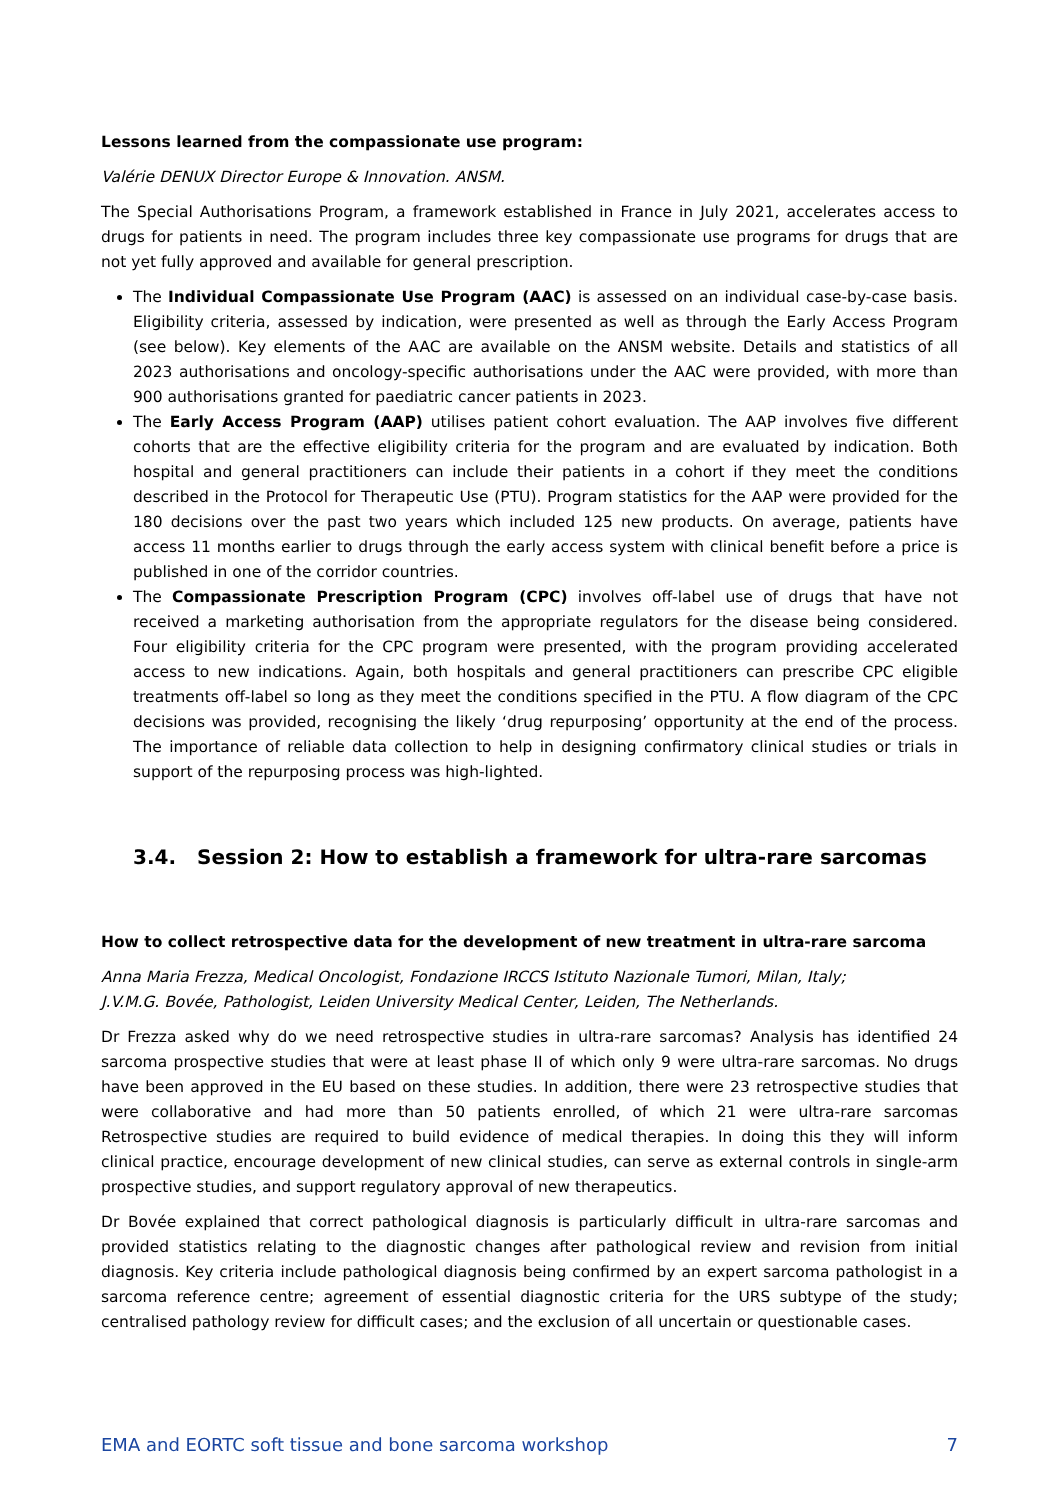Lessons learned from the compassionate use program:
Valérie DENUX Director Europe & Innovation. ANSM.
The Special Authorisations Program, a framework established in France in July 2021, accelerates access to drugs for patients in need. The program includes three key compassionate use programs for drugs that are not yet fully approved and available for general prescription.
The Individual Compassionate Use Program (AAC) is assessed on an individual case-by-case basis. Eligibility criteria, assessed by indication, were presented as well as through the Early Access Program (see below). Key elements of the AAC are available on the ANSM website. Details and statistics of all 2023 authorisations and oncology-specific authorisations under the AAC were provided, with more than 900 authorisations granted for paediatric cancer patients in 2023.
The Early Access Program (AAP) utilises patient cohort evaluation. The AAP involves five different cohorts that are the effective eligibility criteria for the program and are evaluated by indication. Both hospital and general practitioners can include their patients in a cohort if they meet the conditions described in the Protocol for Therapeutic Use (PTU). Program statistics for the AAP were provided for the 180 decisions over the past two years which included 125 new products. On average, patients have access 11 months earlier to drugs through the early access system with clinical benefit before a price is published in one of the corridor countries.
The Compassionate Prescription Program (CPC) involves off-label use of drugs that have not received a marketing authorisation from the appropriate regulators for the disease being considered. Four eligibility criteria for the CPC program were presented, with the program providing accelerated access to new indications. Again, both hospitals and general practitioners can prescribe CPC eligible treatments off-label so long as they meet the conditions specified in the PTU. A flow diagram of the CPC decisions was provided, recognising the likely ‘drug repurposing’ opportunity at the end of the process. The importance of reliable data collection to help in designing confirmatory clinical studies or trials in support of the repurposing process was high-lighted.
3.4. Session 2: How to establish a framework for ultra-rare sarcomas
How to collect retrospective data for the development of new treatment in ultra-rare sarcoma
Anna Maria Frezza, Medical Oncologist, Fondazione IRCCS Istituto Nazionale Tumori, Milan, Italy;
J.V.M.G. Bovée, Pathologist, Leiden University Medical Center, Leiden, The Netherlands.
Dr Frezza asked why do we need retrospective studies in ultra-rare sarcomas? Analysis has identified 24 sarcoma prospective studies that were at least phase II of which only 9 were ultra-rare sarcomas. No drugs have been approved in the EU based on these studies. In addition, there were 23 retrospective studies that were collaborative and had more than 50 patients enrolled, of which 21 were ultra-rare sarcomas Retrospective studies are required to build evidence of medical therapies. In doing this they will inform clinical practice, encourage development of new clinical studies, can serve as external controls in single-arm prospective studies, and support regulatory approval of new therapeutics.
Dr Bovée explained that correct pathological diagnosis is particularly difficult in ultra-rare sarcomas and provided statistics relating to the diagnostic changes after pathological review and revision from initial diagnosis. Key criteria include pathological diagnosis being confirmed by an expert sarcoma pathologist in a sarcoma reference centre; agreement of essential diagnostic criteria for the URS subtype of the study; centralised pathology review for difficult cases; and the exclusion of all uncertain or questionable cases.
EMA and EORTC soft tissue and bone sarcoma workshop 7